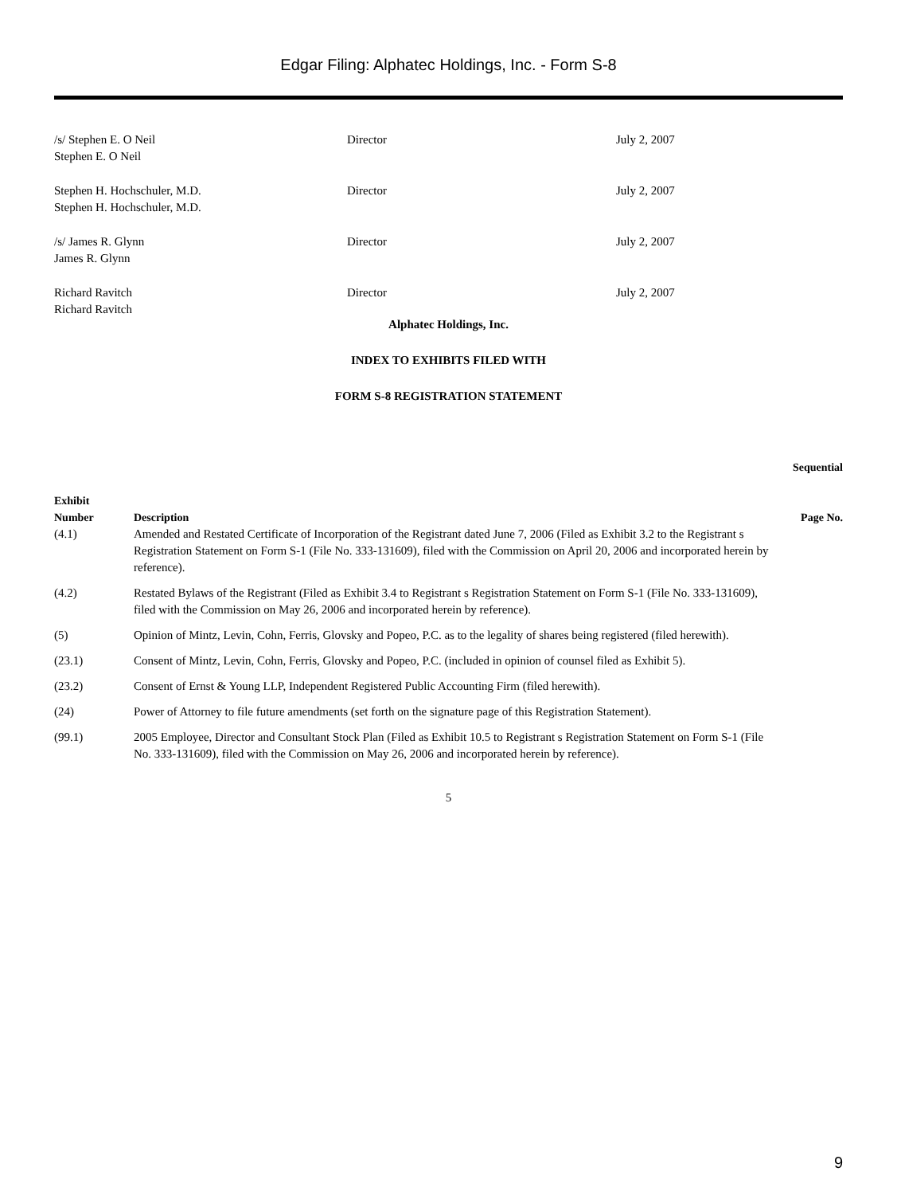Edgar Filing: Alphatec Holdings, Inc. - Form S-8
| /s/ Stephen E. O Neil Stephen E. O Neil | Director | July 2, 2007 |
| Stephen H. Hochschuler, M.D. Stephen H. Hochschuler, M.D. | Director | July 2, 2007 |
| /s/ James R. Glynn James R. Glynn | Director | July 2, 2007 |
| Richard Ravitch Richard Ravitch | Director | July 2, 2007 |
Alphatec Holdings, Inc.
INDEX TO EXHIBITS FILED WITH
FORM S-8 REGISTRATION STATEMENT
| Exhibit Number | Description | Sequential Page No. |
| --- | --- | --- |
| (4.1) | Amended and Restated Certificate of Incorporation of the Registrant dated June 7, 2006 (Filed as Exhibit 3.2 to the Registrant s Registration Statement on Form S-1 (File No. 333-131609), filed with the Commission on April 20, 2006 and incorporated herein by reference). | |
| (4.2) | Restated Bylaws of the Registrant (Filed as Exhibit 3.4 to Registrant s Registration Statement on Form S-1 (File No. 333-131609), filed with the Commission on May 26, 2006 and incorporated herein by reference). | |
| (5) | Opinion of Mintz, Levin, Cohn, Ferris, Glovsky and Popeo, P.C. as to the legality of shares being registered (filed herewith). | |
| (23.1) | Consent of Mintz, Levin, Cohn, Ferris, Glovsky and Popeo, P.C. (included in opinion of counsel filed as Exhibit 5). | |
| (23.2) | Consent of Ernst & Young LLP, Independent Registered Public Accounting Firm (filed herewith). | |
| (24) | Power of Attorney to file future amendments (set forth on the signature page of this Registration Statement). | |
| (99.1) | 2005 Employee, Director and Consultant Stock Plan (Filed as Exhibit 10.5 to Registrant s Registration Statement on Form S-1 (File No. 333-131609), filed with the Commission on May 26, 2006 and incorporated herein by reference). | |
5
9